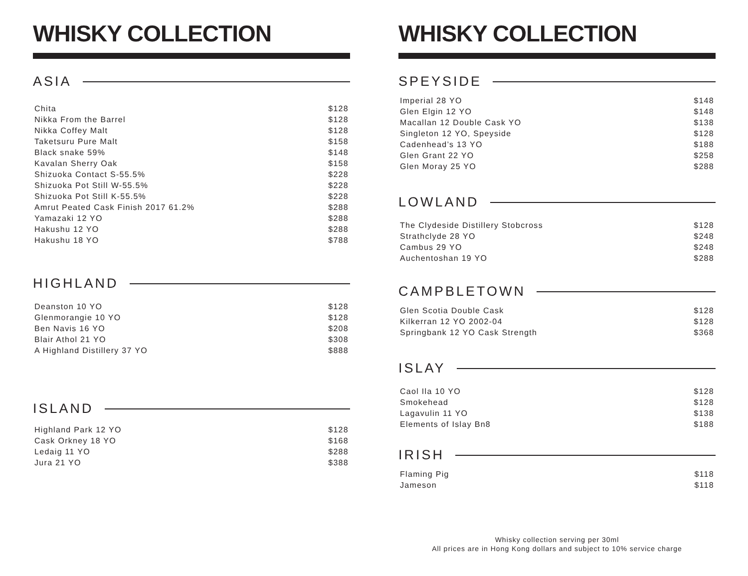WHISKY COLLECTION
ASIA
| Chita | $128 |
| Nikka From the Barrel | $128 |
| Nikka Coffey Malt | $128 |
| Taketsuru Pure Malt | $158 |
| Black snake 59% | $148 |
| Kavalan Sherry Oak | $158 |
| Shizuoka Contact S-55.5% | $228 |
| Shizuoka Pot Still W-55.5% | $228 |
| Shizuoka Pot Still K-55.5% | $228 |
| Amrut Peated Cask Finish 2017 61.2% | $288 |
| Yamazaki 12 YO | $288 |
| Hakushu 12 YO | $288 |
| Hakushu 18 YO | $788 |
HIGHLAND
| Deanston 10 YO | $128 |
| Glenmorangie 10 YO | $128 |
| Ben Navis 16 YO | $208 |
| Blair Athol 21 YO | $308 |
| A Highland Distillery 37 YO | $888 |
ISLAND
| Highland Park 12 YO | $128 |
| Cask Orkney 18 YO | $168 |
| Ledaig 11 YO | $288 |
| Jura 21 YO | $388 |
WHISKY COLLECTION
SPEYSIDE
| Imperial 28 YO | $148 |
| Glen Elgin 12 YO | $148 |
| Macallan 12 Double Cask YO | $138 |
| Singleton 12 YO, Speyside | $128 |
| Cadenhead’s 13 YO | $188 |
| Glen Grant 22 YO | $258 |
| Glen Moray 25 YO | $288 |
LOWLAND
| The Clydeside Distillery Stobcross | $128 |
| Strathclyde 28 YO | $248 |
| Cambus 29 YO | $248 |
| Auchentoshan 19 YO | $288 |
CAMPBLETOWN
| Glen Scotia Double Cask | $128 |
| Kilkerran 12 YO 2002-04 | $128 |
| Springbank 12 YO Cask Strength | $368 |
ISLAY
| Caol Ila 10 YO | $128 |
| Smokehead | $128 |
| Lagavulin 11 YO | $138 |
| Elements of Islay Bn8 | $188 |
IRISH
| Flaming Pig | $118 |
| Jameson | $118 |
Whisky collection serving per 30ml
All prices are in Hong Kong dollars and subject to 10% service charge